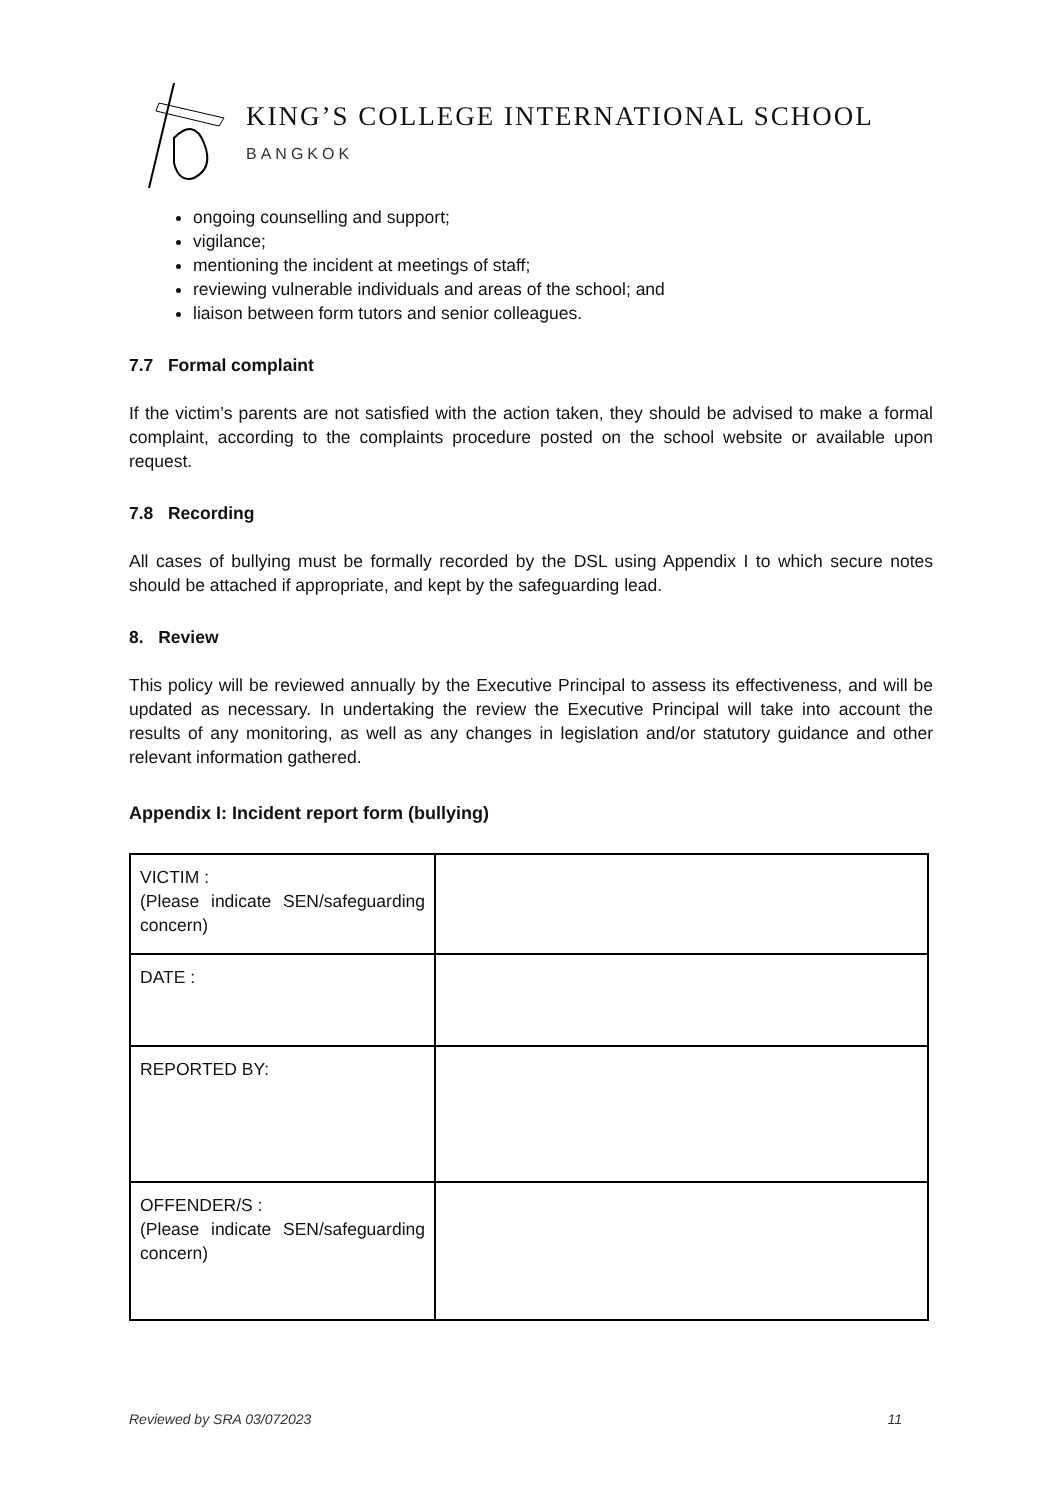KING’S COLLEGE INTERNATIONAL SCHOOL
BANGKOK
ongoing counselling and support;
vigilance;
mentioning the incident at meetings of staff;
reviewing vulnerable individuals and areas of the school; and
liaison between form tutors and senior colleagues.
7.7 Formal complaint
If the victim’s parents are not satisfied with the action taken, they should be advised to make a formal complaint, according to the complaints procedure posted on the school website or available upon request.
7.8 Recording
All cases of bullying must be formally recorded by the DSL using Appendix I to which secure notes should be attached if appropriate, and kept by the safeguarding lead.
8. Review
This policy will be reviewed annually by the Executive Principal to assess its effectiveness, and will be updated as necessary. In undertaking the review the Executive Principal will take into account the results of any monitoring, as well as any changes in legislation and/or statutory guidance and other relevant information gathered.
Appendix I: Incident report form (bullying)
| VICTIM : (Please indicate SEN/safeguarding concern) | |
| DATE : | |
| REPORTED BY: | |
| OFFENDER/S : (Please indicate SEN/safeguarding concern) | |
Reviewed by SRA 03/072023 11